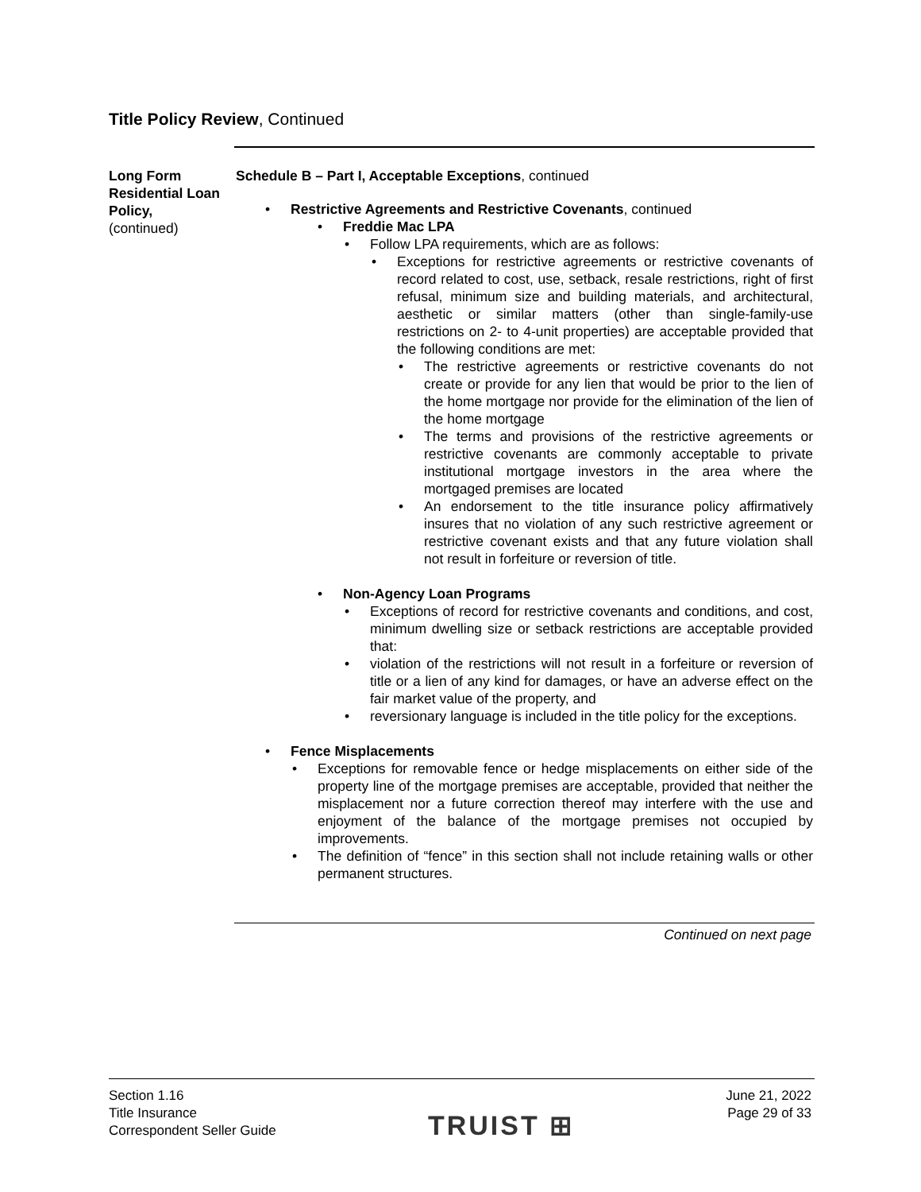Title Policy Review, Continued
Long Form Residential Loan Policy,
(continued)
Schedule B – Part I, Acceptable Exceptions, continued
• Restrictive Agreements and Restrictive Covenants, continued
• Freddie Mac LPA
• Follow LPA requirements, which are as follows:
• Exceptions for restrictive agreements or restrictive covenants of record related to cost, use, setback, resale restrictions, right of first refusal, minimum size and building materials, and architectural, aesthetic or similar matters (other than single-family-use restrictions on 2- to 4-unit properties) are acceptable provided that the following conditions are met:
• The restrictive agreements or restrictive covenants do not create or provide for any lien that would be prior to the lien of the home mortgage nor provide for the elimination of the lien of the home mortgage
• The terms and provisions of the restrictive agreements or restrictive covenants are commonly acceptable to private institutional mortgage investors in the area where the mortgaged premises are located
• An endorsement to the title insurance policy affirmatively insures that no violation of any such restrictive agreement or restrictive covenant exists and that any future violation shall not result in forfeiture or reversion of title.
• Non-Agency Loan Programs
• Exceptions of record for restrictive covenants and conditions, and cost, minimum dwelling size or setback restrictions are acceptable provided that:
• violation of the restrictions will not result in a forfeiture or reversion of title or a lien of any kind for damages, or have an adverse effect on the fair market value of the property, and
• reversionary language is included in the title policy for the exceptions.
• Fence Misplacements
• Exceptions for removable fence or hedge misplacements on either side of the property line of the mortgage premises are acceptable, provided that neither the misplacement nor a future correction thereof may interfere with the use and enjoyment of the balance of the mortgage premises not occupied by improvements.
• The definition of “fence” in this section shall not include retaining walls or other permanent structures.
Continued on next page
Section 1.16
Title Insurance
Correspondent Seller Guide
TRUIST ⊞
June 21, 2022
Page 29 of 33